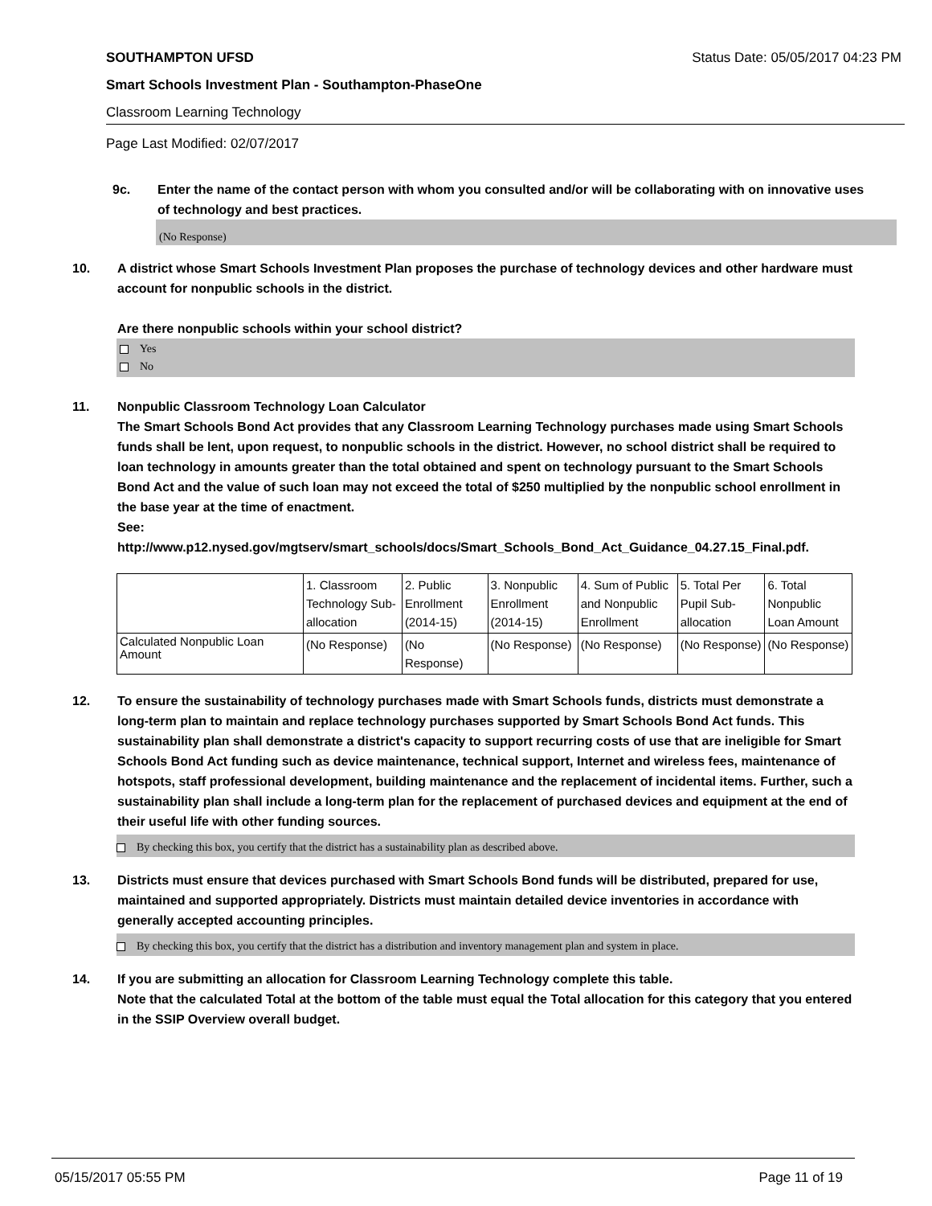SOUTHAMPTON UFSD Status Date: 05/05/2017 04:23 PM
Smart Schools Investment Plan - Southampton-PhaseOne
Classroom Learning Technology
Page Last Modified: 02/07/2017
9c. Enter the name of the contact person with whom you consulted and/or will be collaborating with on innovative uses of technology and best practices.
(No Response)
10. A district whose Smart Schools Investment Plan proposes the purchase of technology devices and other hardware must account for nonpublic schools in the district.
Are there nonpublic schools within your school district?
Yes
No
11. Nonpublic Classroom Technology Loan Calculator
The Smart Schools Bond Act provides that any Classroom Learning Technology purchases made using Smart Schools funds shall be lent, upon request, to nonpublic schools in the district. However, no school district shall be required to loan technology in amounts greater than the total obtained and spent on technology pursuant to the Smart Schools Bond Act and the value of such loan may not exceed the total of $250 multiplied by the nonpublic school enrollment in the base year at the time of enactment.
See:
http://www.p12.nysed.gov/mgtserv/smart_schools/docs/Smart_Schools_Bond_Act_Guidance_04.27.15_Final.pdf.
| | 1. Classroom Technology Sub-allocation | 2. Public Enrollment (2014-15) | 3. Nonpublic Enrollment (2014-15) | 4. Sum of Public and Nonpublic Enrollment | 5. Total Per Pupil Sub-allocation | 6. Total Nonpublic Loan Amount |
| --- | --- | --- | --- | --- | --- | --- |
| Calculated Nonpublic Loan Amount | (No Response) | (No Response) | (No Response) | (No Response) | (No Response) | (No Response) |
12. To ensure the sustainability of technology purchases made with Smart Schools funds, districts must demonstrate a long-term plan to maintain and replace technology purchases supported by Smart Schools Bond Act funds. This sustainability plan shall demonstrate a district's capacity to support recurring costs of use that are ineligible for Smart Schools Bond Act funding such as device maintenance, technical support, Internet and wireless fees, maintenance of hotspots, staff professional development, building maintenance and the replacement of incidental items. Further, such a sustainability plan shall include a long-term plan for the replacement of purchased devices and equipment at the end of their useful life with other funding sources.
By checking this box, you certify that the district has a sustainability plan as described above.
13. Districts must ensure that devices purchased with Smart Schools Bond funds will be distributed, prepared for use, maintained and supported appropriately. Districts must maintain detailed device inventories in accordance with generally accepted accounting principles.
By checking this box, you certify that the district has a distribution and inventory management plan and system in place.
14. If you are submitting an allocation for Classroom Learning Technology complete this table.
Note that the calculated Total at the bottom of the table must equal the Total allocation for this category that you entered in the SSIP Overview overall budget.
05/15/2017 05:55 PM Page 11 of 19